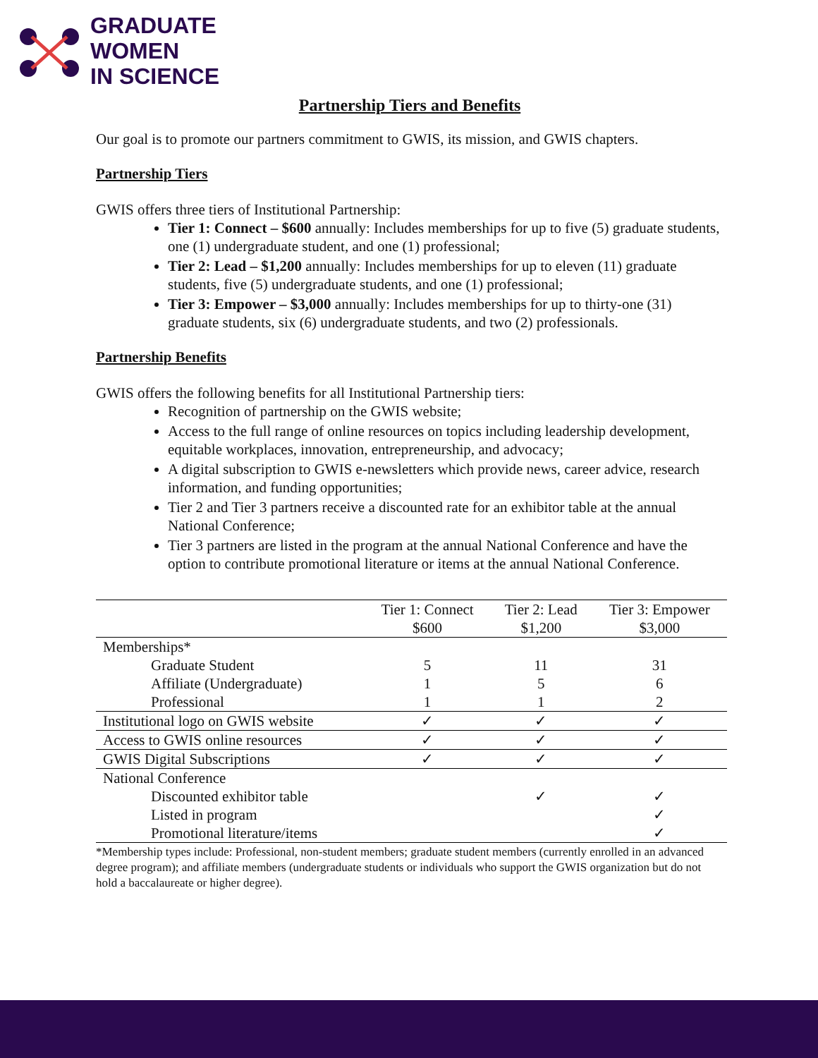GRADUATE
WOMEN
IN SCIENCE
Partnership Tiers and Benefits
Our goal is to promote our partners commitment to GWIS, its mission, and GWIS chapters.
Partnership Tiers
GWIS offers three tiers of Institutional Partnership:
Tier 1: Connect – $600 annually: Includes memberships for up to five (5) graduate students, one (1) undergraduate student, and one (1) professional;
Tier 2: Lead – $1,200 annually: Includes memberships for up to eleven (11) graduate students, five (5) undergraduate students, and one (1) professional;
Tier 3: Empower – $3,000 annually: Includes memberships for up to thirty-one (31) graduate students, six (6) undergraduate students, and two (2) professionals.
Partnership Benefits
GWIS offers the following benefits for all Institutional Partnership tiers:
Recognition of partnership on the GWIS website;
Access to the full range of online resources on topics including leadership development, equitable workplaces, innovation, entrepreneurship, and advocacy;
A digital subscription to GWIS e-newsletters which provide news, career advice, research information, and funding opportunities;
Tier 2 and Tier 3 partners receive a discounted rate for an exhibitor table at the annual National Conference;
Tier 3 partners are listed in the program at the annual National Conference and have the option to contribute promotional literature or items at the annual National Conference.
| | Tier 1: Connect $600 | Tier 2: Lead $1,200 | Tier 3: Empower $3,000 |
| --- | --- | --- | --- |
| Memberships* | | | |
| Graduate Student | 5 | 11 | 31 |
| Affiliate (Undergraduate) | 1 | 5 | 6 |
| Professional | 1 | 1 | 2 |
| Institutional logo on GWIS website | ✓ | ✓ | ✓ |
| Access to GWIS online resources | ✓ | ✓ | ✓ |
| GWIS Digital Subscriptions | ✓ | ✓ | ✓ |
| National Conference | | | |
| Discounted exhibitor table | | ✓ | ✓ |
| Listed in program | | | ✓ |
| Promotional literature/items | | | ✓ |
*Membership types include: Professional, non-student members; graduate student members (currently enrolled in an advanced degree program); and affiliate members (undergraduate students or individuals who support the GWIS organization but do not hold a baccalaureate or higher degree).